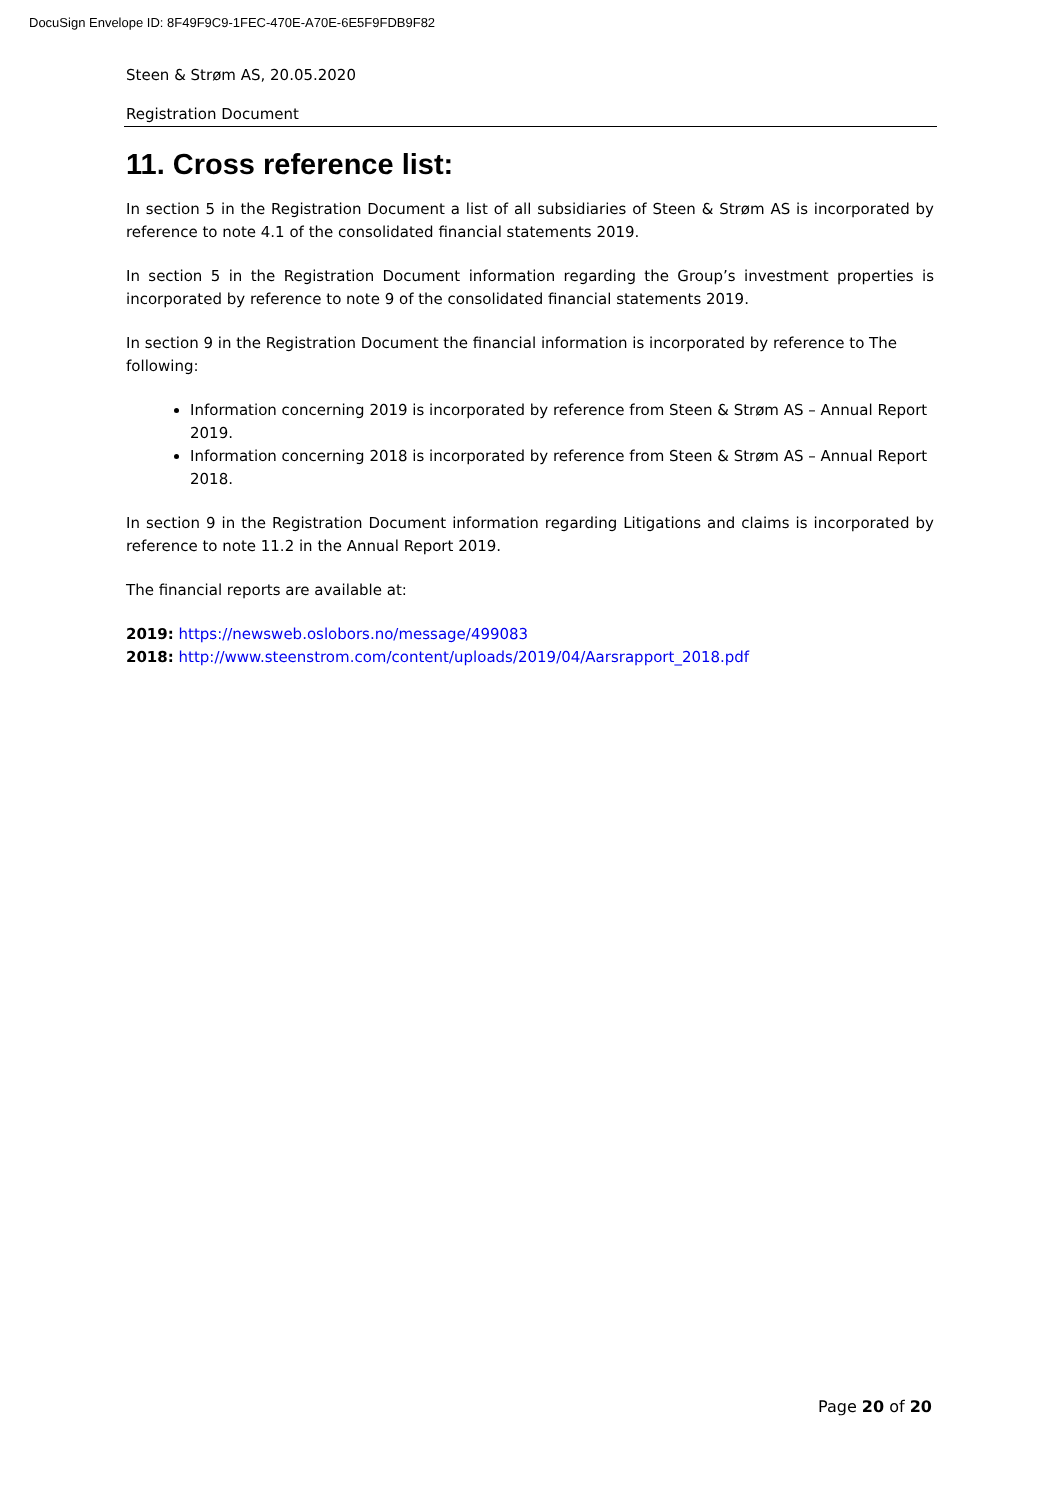DocuSign Envelope ID: 8F49F9C9-1FEC-470E-A70E-6E5F9FDB9F82
Steen & Strøm AS, 20.05.2020
Registration Document
11. Cross reference list:
In section 5 in the Registration Document a list of all subsidiaries of Steen & Strøm AS is incorporated by reference to note 4.1 of the consolidated financial statements 2019.
In section 5 in the Registration Document information regarding the Group’s investment properties is incorporated by reference to note 9 of the consolidated financial statements 2019.
In section 9 in the Registration Document the financial information is incorporated by reference to The following:
Information concerning 2019 is incorporated by reference from Steen & Strøm AS – Annual Report 2019.
Information concerning 2018 is incorporated by reference from Steen & Strøm AS – Annual Report 2018.
In section 9 in the Registration Document information regarding Litigations and claims is incorporated by reference to note 11.2 in the Annual Report 2019.
The financial reports are available at:
2019: https://newsweb.oslobors.no/message/499083
2018: http://www.steenstrom.com/content/uploads/2019/04/Aarsrapport_2018.pdf
Page 20 of 20